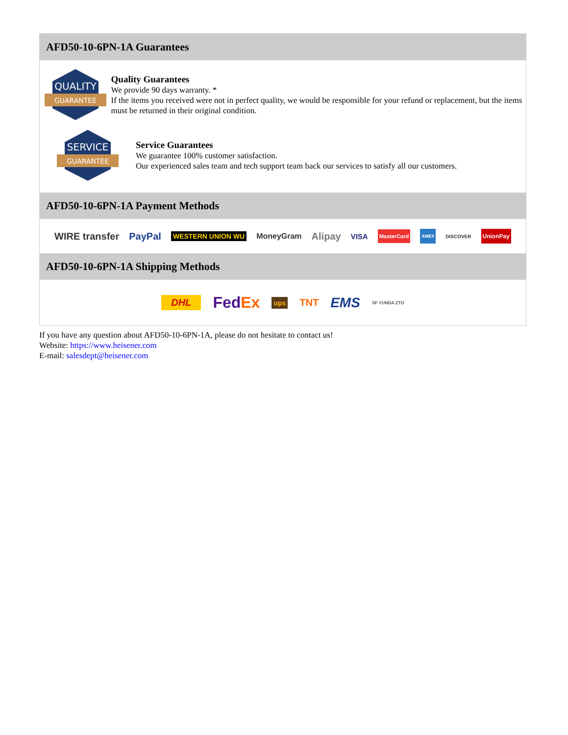AFD50-10-6PN-1A Guarantees
QUALITY
GUARANTEE
Quality Guarantees
We provide 90 days warranty. *
If the items you received were not in perfect quality, we would be responsible for your refund or replacement, but the items must be returned in their original condition.
SERVICE
GUARANTEE
Service Guarantees
We guarantee 100% customer satisfaction.
Our experienced sales team and tech support team back our services to satisfy all our customers.
AFD50-10-6PN-1A Payment Methods
WIRE transfer PayPal WESTERN UNION WU MoneyGram Alipay VISA MasterCard AMEX DISCOVER UnionPay
AFD50-10-6PN-1A Shipping Methods
DHL FedEx ups TNT EMS SF YUNDA ZTO
If you have any question about AFD50-10-6PN-1A, please do not hesitate to contact us!
Website: https://www.heisener.com
E-mail: salesdept@heisener.com